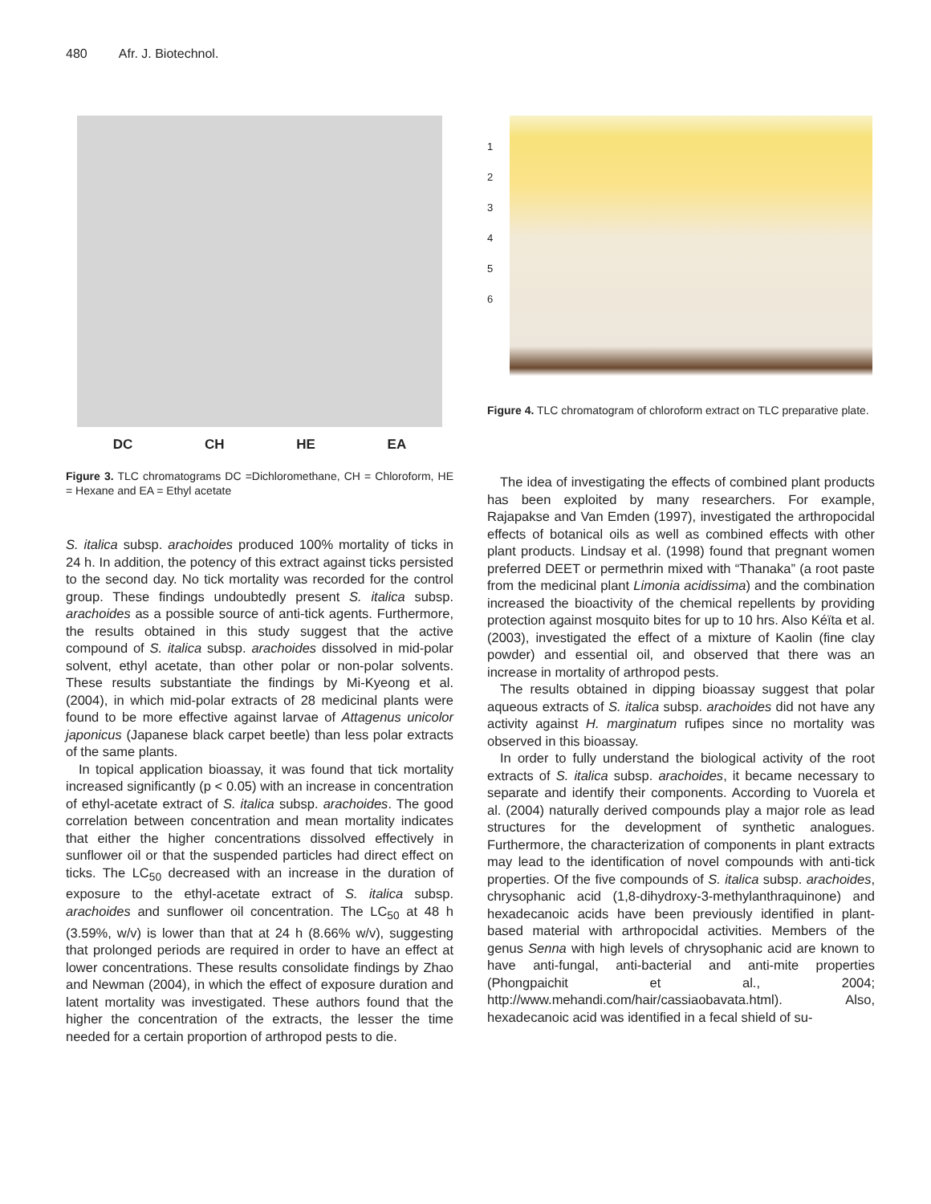480 Afr. J. Biotechnol.
DC CH HE EA
Figure 3. TLC chromatograms DC =Dichloromethane, CH = Chloroform, HE = Hexane and EA = Ethyl acetate
S. italica subsp. arachoides produced 100% mortality of ticks in 24 h. In addition, the potency of this extract against ticks persisted to the second day. No tick mortality was recorded for the control group. These findings undoubtedly present S. italica subsp. arachoides as a possible source of anti-tick agents. Furthermore, the results obtained in this study suggest that the active compound of S. italica subsp. arachoides dissolved in mid-polar solvent, ethyl acetate, than other polar or non-polar solvents. These results substantiate the findings by Mi-Kyeong et al. (2004), in which mid-polar extracts of 28 medicinal plants were found to be more effective against larvae of Attagenus unicolor japonicus (Japanese black carpet beetle) than less polar extracts of the same plants.
In topical application bioassay, it was found that tick mortality increased significantly (p < 0.05) with an increase in concentration of ethyl-acetate extract of S. italica subsp. arachoides. The good correlation between concentration and mean mortality indicates that either the higher concentrations dissolved effectively in sunflower oil or that the suspended particles had direct effect on ticks. The LC<sub>50</sub> decreased with an increase in the duration of exposure to the ethyl-acetate extract of S. italica subsp. arachoides and sunflower oil concentration. The LC<sub>50</sub> at 48 h (3.59%, w/v) is lower than that at 24 h (8.66% w/v), suggesting that prolonged periods are required in order to have an effect at lower concentrations. These results consolidate findings by Zhao and Newman (2004), in which the effect of exposure duration and latent mortality was investigated. These authors found that the higher the concentration of the extracts, the lesser the time needed for a certain proportion of arthropod pests to die.
1
2
3
4
5
6
Figure 4. TLC chromatogram of chloroform extract on TLC preparative plate.
The idea of investigating the effects of combined plant products has been exploited by many researchers. For example, Rajapakse and Van Emden (1997), investigated the arthropocidal effects of botanical oils as well as combined effects with other plant products. Lindsay et al. (1998) found that pregnant women preferred DEET or permethrin mixed with “Thanaka” (a root paste from the medicinal plant Limonia acidissima) and the combination increased the bioactivity of the chemical repellents by providing protection against mosquito bites for up to 10 hrs. Also Kéïta et al. (2003), investigated the effect of a mixture of Kaolin (fine clay powder) and essential oil, and observed that there was an increase in mortality of arthropod pests.
The results obtained in dipping bioassay suggest that polar aqueous extracts of S. italica subsp. arachoides did not have any activity against H. marginatum rufipes since no mortality was observed in this bioassay.
In order to fully understand the biological activity of the root extracts of S. italica subsp. arachoides, it became necessary to separate and identify their components. According to Vuorela et al. (2004) naturally derived compounds play a major role as lead structures for the development of synthetic analogues. Furthermore, the characterization of components in plant extracts may lead to the identification of novel compounds with anti-tick properties. Of the five compounds of S. italica subsp. arachoides, chrysophanic acid (1,8-dihydroxy-3-methylanthraquinone) and hexadecanoic acids have been previously identified in plant-based material with arthropocidal activities. Members of the genus Senna with high levels of chrysophanic acid are known to have anti-fungal, anti-bacterial and anti-mite properties (Phongpaichit et al., 2004; http://www.mehandi.com/hair/cassiaobavata.html). Also, hexadecanoic acid was identified in a fecal shield of su-